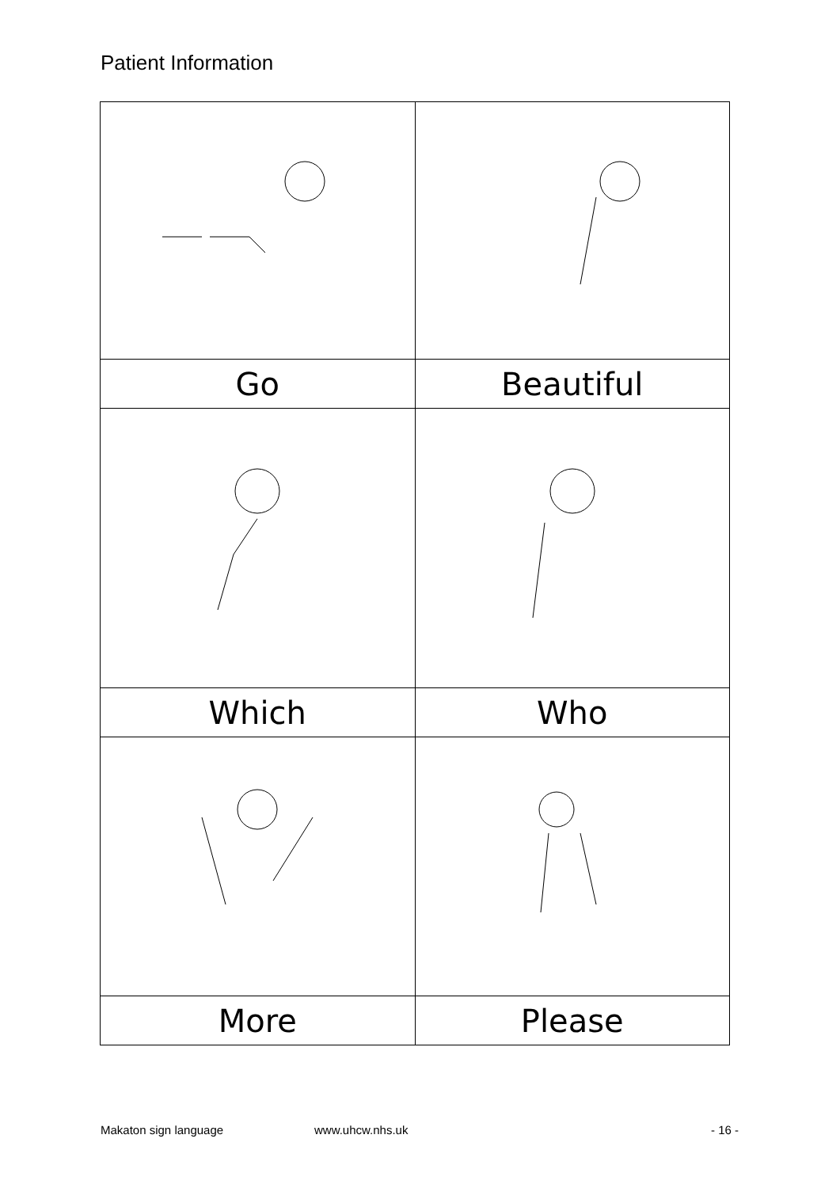Patient Information
| Go | Beautiful |
| Which | Who |
| More | Please |
Makaton sign language www.uhcw.nhs.uk - 16 -